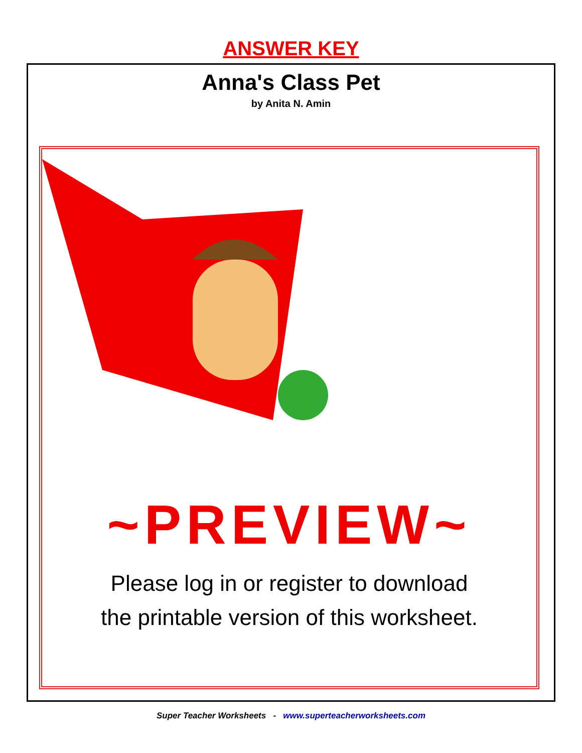ANSWER KEY
Anna's Class Pet
by Anita N. Amin
~PREVIEW~
Please log in or register to download
the printable version of this worksheet.
Super Teacher Worksheets - www.superteacherworksheets.com